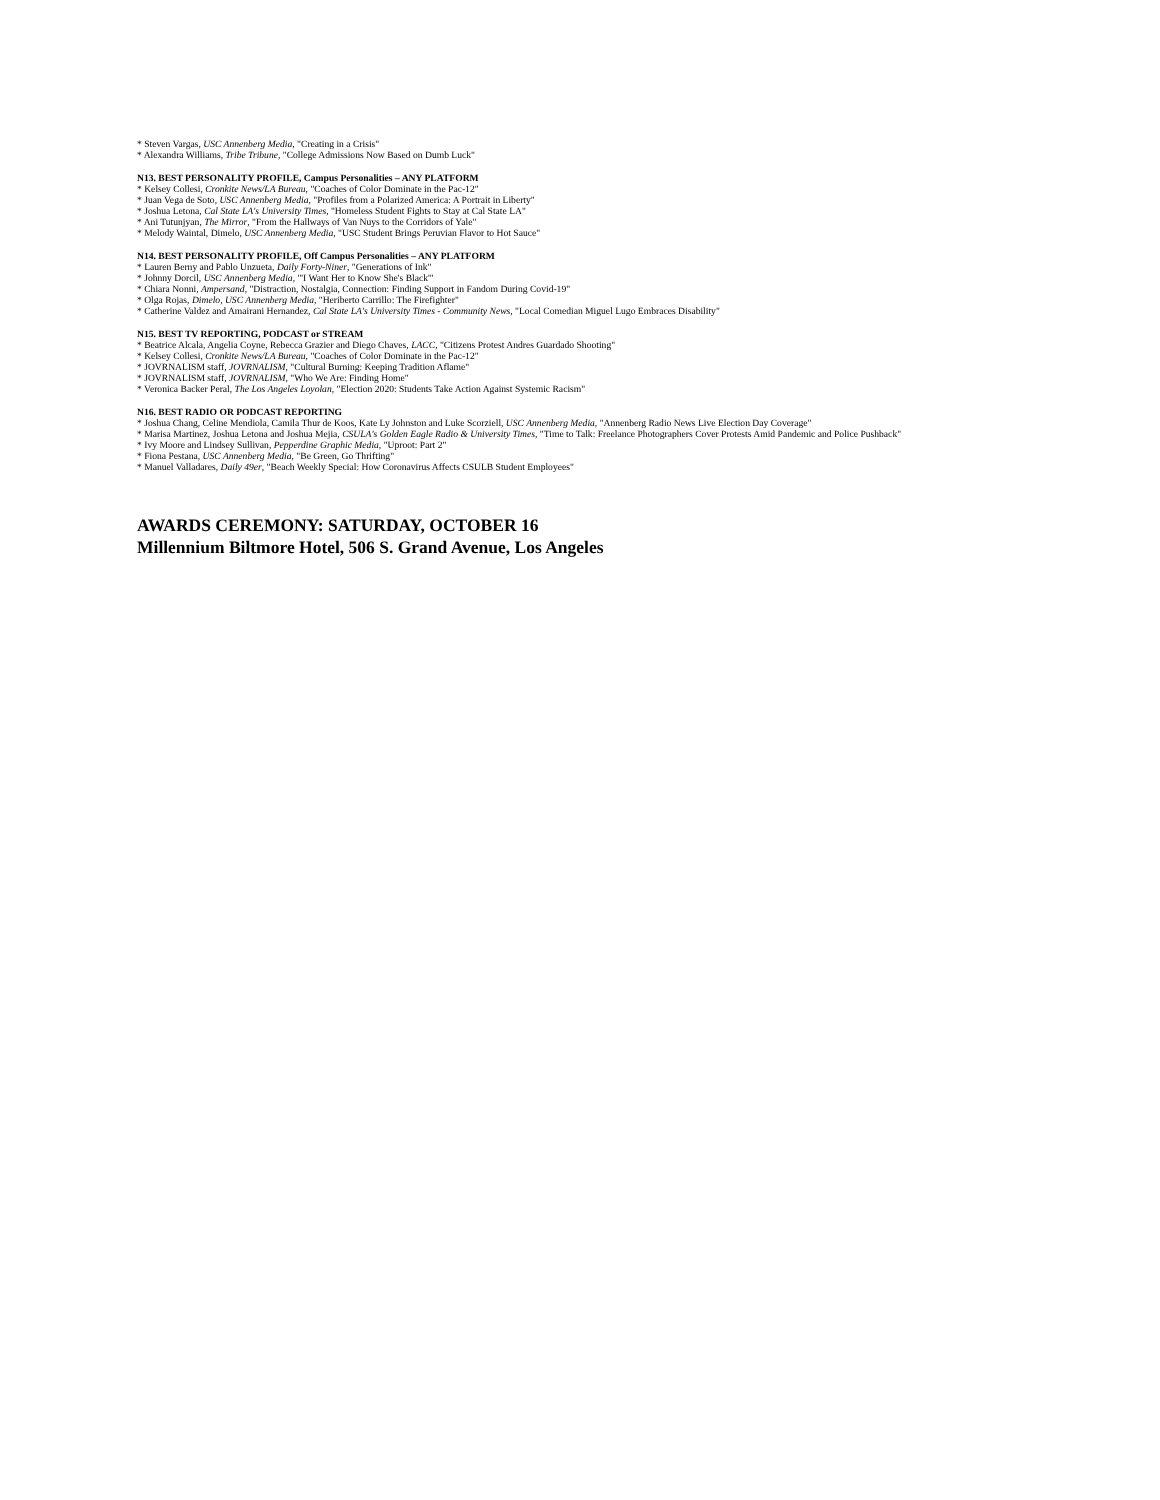* Steven Vargas, USC Annenberg Media, "Creating in a Crisis"
* Alexandra Williams, Tribe Tribune, "College Admissions Now Based on Dumb Luck"
N13. BEST PERSONALITY PROFILE, Campus Personalities – ANY PLATFORM
* Kelsey Collesi, Cronkite News/LA Bureau, "Coaches of Color Dominate in the Pac-12"
* Juan Vega de Soto, USC Annenberg Media, "Profiles from a Polarized America: A Portrait in Liberty"
* Joshua Letona, Cal State LA's University Times, "Homeless Student Fights to Stay at Cal State LA"
* Ani Tutunjyan, The Mirror, "From the Hallways of Van Nuys to the Corridors of Yale"
* Melody Waintal, Dimelo, USC Annenberg Media, "USC Student Brings Peruvian Flavor to Hot Sauce"
N14. BEST PERSONALITY PROFILE, Off Campus Personalities – ANY PLATFORM
* Lauren Berny and Pablo Unzueta, Daily Forty-Niner, "Generations of Ink"
* Johnny Dorcil, USC Annenberg Media, "'I Want Her to Know She's Black'"
* Chiara Nonni, Ampersand, "Distraction, Nostalgia, Connection: Finding Support in Fandom During Covid-19"
* Olga Rojas, Dimelo, USC Annenberg Media, "Heriberto Carrillo: The Firefighter"
* Catherine Valdez and Amairani Hernandez, Cal State LA's University Times - Community News, "Local Comedian Miguel Lugo Embraces Disability"
N15. BEST TV REPORTING, PODCAST or STREAM
* Beatrice Alcala, Angelia Coyne, Rebecca Grazier and Diego Chaves, LACC, "Citizens Protest Andres Guardado Shooting"
* Kelsey Collesi, Cronkite News/LA Bureau, "Coaches of Color Dominate in the Pac-12"
* JOVRNALISM staff, JOVRNALISM, "Cultural Burning: Keeping Tradition Aflame"
* JOVRNALISM staff, JOVRNALISM, "Who We Are: Finding Home"
* Veronica Backer Peral, The Los Angeles Loyolan, "Election 2020: Students Take Action Against Systemic Racism"
N16. BEST RADIO OR PODCAST REPORTING
* Joshua Chang, Celine Mendiola, Camila Thur de Koos, Kate Ly Johnston and Luke Scorziell, USC Annenberg Media, "Annenberg Radio News Live Election Day Coverage"
* Marisa Martinez, Joshua Letona and Joshua Mejia, CSULA's Golden Eagle Radio & University Times, "Time to Talk: Freelance Photographers Cover Protests Amid Pandemic and Police Pushback"
* Ivy Moore and Lindsey Sullivan, Pepperdine Graphic Media, "Uproot: Part 2"
* Fiona Pestana, USC Annenberg Media, "Be Green, Go Thrifting"
* Manuel Valladares, Daily 49er, "Beach Weekly Special: How Coronavirus Affects CSULB Student Employees"
AWARDS CEREMONY: SATURDAY, OCTOBER 16
Millennium Biltmore Hotel, 506 S. Grand Avenue, Los Angeles